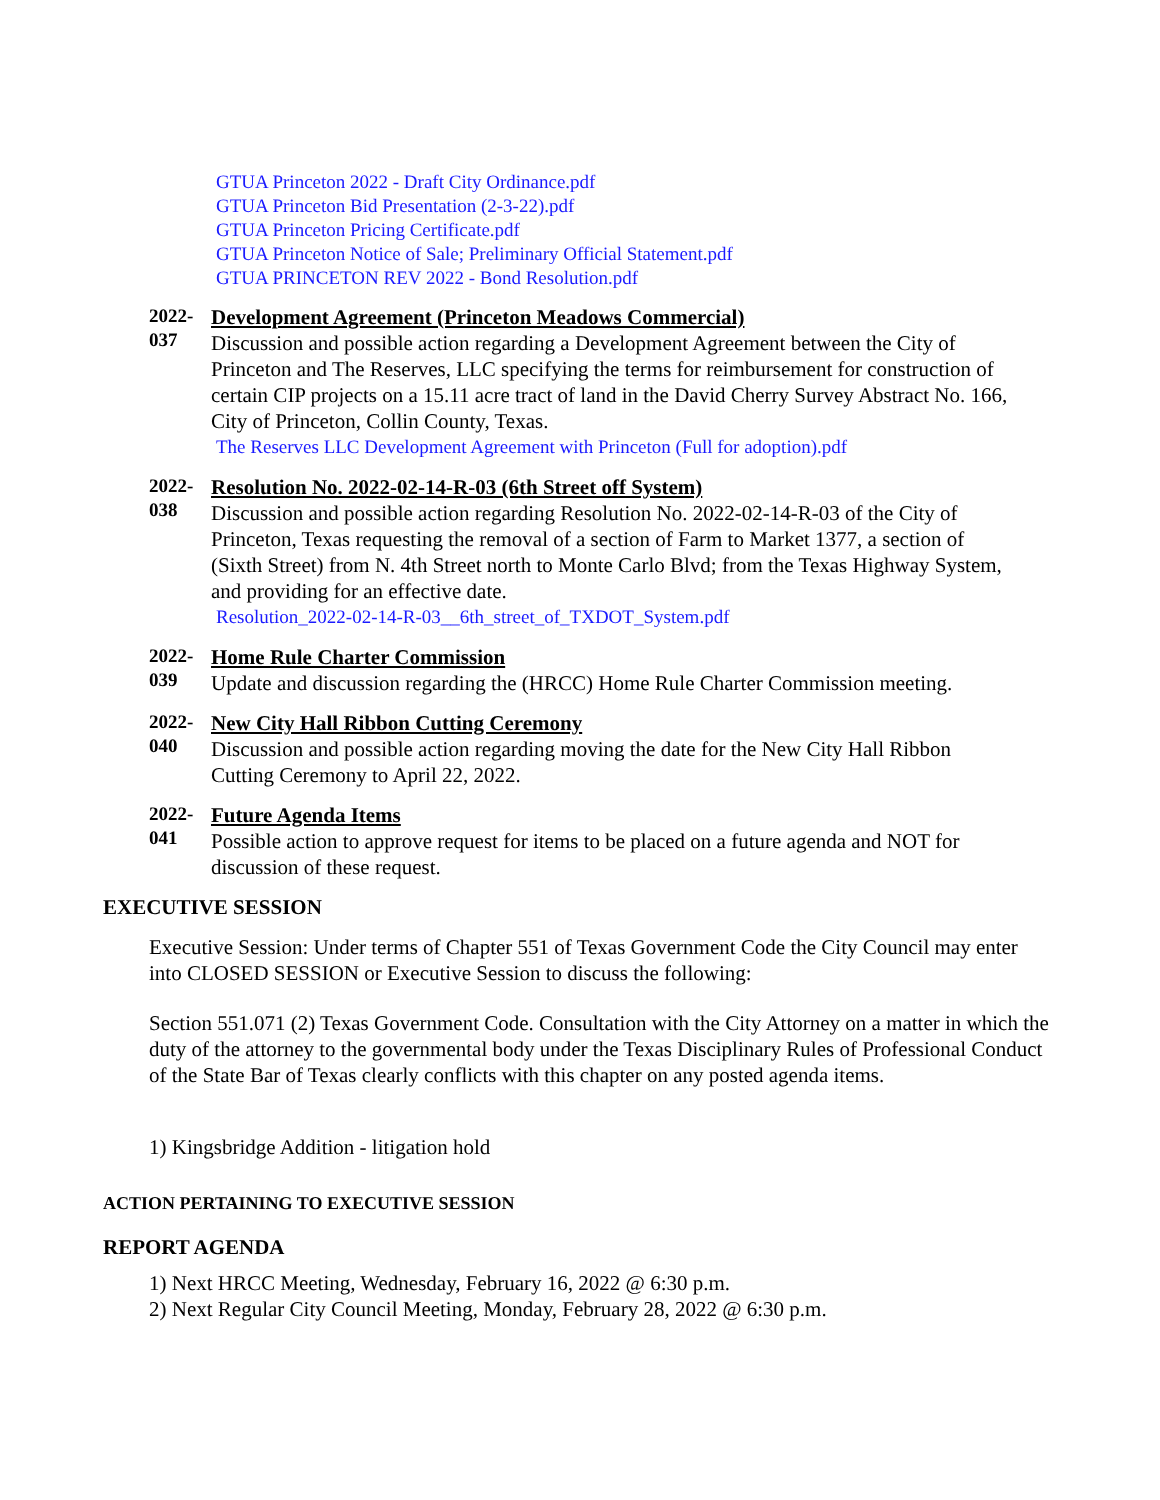GTUA Princeton 2022 - Draft City Ordinance.pdf
GTUA Princeton Bid Presentation (2-3-22).pdf
GTUA Princeton Pricing Certificate.pdf
GTUA Princeton Notice of Sale; Preliminary Official Statement.pdf
GTUA PRINCETON REV 2022 - Bond Resolution.pdf
2022-
037
Development Agreement (Princeton Meadows Commercial)
Discussion and possible action regarding a Development Agreement between the City of Princeton and The Reserves, LLC specifying the terms for reimbursement for construction of certain CIP projects on a 15.11 acre tract of land in the David Cherry Survey Abstract No. 166, City of Princeton, Collin County, Texas.
The Reserves LLC Development Agreement with Princeton (Full for adoption).pdf
2022-
038
Resolution No. 2022-02-14-R-03 (6th Street off System)
Discussion and possible action regarding Resolution No. 2022-02-14-R-03 of the City of Princeton, Texas requesting the removal of a section of Farm to Market 1377, a section of (Sixth Street) from N. 4th Street north to Monte Carlo Blvd; from the Texas Highway System, and providing for an effective date.
Resolution_2022-02-14-R-03__6th_street_of_TXDOT_System.pdf
2022-
039
Home Rule Charter Commission
Update and discussion regarding the (HRCC) Home Rule Charter Commission meeting.
2022-
040
New City Hall Ribbon Cutting Ceremony
Discussion and possible action regarding moving the date for the New City Hall Ribbon Cutting Ceremony to April 22, 2022.
2022-
041
Future Agenda Items
Possible action to approve request for items to be placed on a future agenda and NOT for discussion of these request.
EXECUTIVE SESSION
Executive Session: Under terms of Chapter 551 of Texas Government Code the City Council may enter into CLOSED SESSION or Executive Session to discuss the following:
Section 551.071 (2) Texas Government Code. Consultation with the City Attorney on a matter in which the duty of the attorney to the governmental body under the Texas Disciplinary Rules of Professional Conduct of the State Bar of Texas clearly conflicts with this chapter on any posted agenda items.
1) Kingsbridge Addition - litigation hold
ACTION PERTAINING TO EXECUTIVE SESSION
REPORT AGENDA
1) Next HRCC Meeting, Wednesday, February 16, 2022 @ 6:30 p.m.
2) Next Regular City Council Meeting, Monday, February 28, 2022 @ 6:30 p.m.